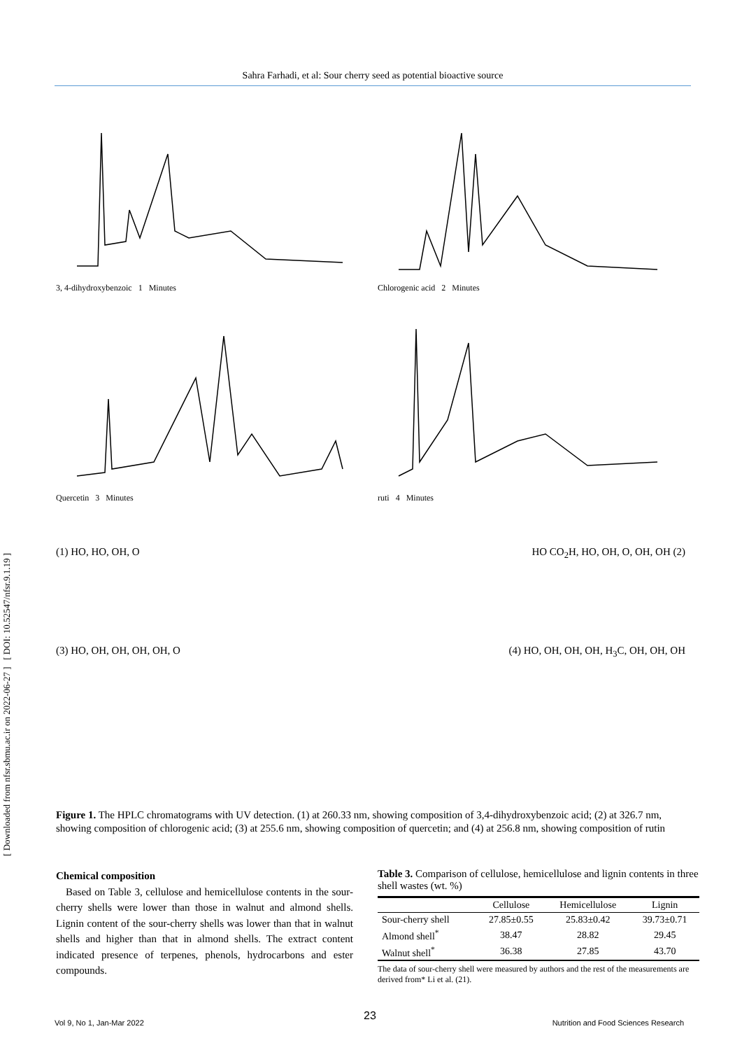Sahra Farhadi, et al: Sour cherry seed as potential bioactive source
[ Downloaded from nfsr.sbmu.ac.ir on 2022-06-27 ] [ DOI: 10.52547/nfsr.9.1.19 ]
3, 4-dihydroxybenzoic 1 Minutes
Chlorogenic acid 2 Minutes
Quercetin 3 Minutes
ruti 4 Minutes
(1) HO, HO, OH, O HO CO<sub>2</sub>H, HO, OH, O, OH, OH (2)
(3) HO, OH, OH, OH, OH, O (4) HO, OH, OH, OH, H<sub>3</sub>C, OH, OH, OH
Figure 1. The HPLC chromatograms with UV detection. (1) at 260.33 nm, showing composition of 3,4-dihydroxybenzoic acid; (2) at 326.7 nm, showing composition of chlorogenic acid; (3) at 255.6 nm, showing composition of quercetin; and (4) at 256.8 nm, showing composition of rutin
Chemical composition
Based on Table 3, cellulose and hemicellulose contents in the sour-cherry shells were lower than those in walnut and almond shells. Lignin content of the sour-cherry shells was lower than that in walnut shells and higher than that in almond shells. The extract content indicated presence of terpenes, phenols, hydrocarbons and ester compounds.
Table 3. Comparison of cellulose, hemicellulose and lignin contents in three shell wastes (wt. %)
| | Cellulose | Hemicellulose | Lignin |
| --- | --- | --- | --- |
| Sour-cherry shell | 27.85±0.55 | 25.83±0.42 | 39.73±0.71 |
| Almond shell<sup>*</sup> | 38.47 | 28.82 | 29.45 |
| Walnut shell<sup>*</sup> | 36.38 | 27.85 | 43.70 |
The data of sour-cherry shell were measured by authors and the rest of the measurements are derived from* Li et al. (21).
23
Vol 9, No 1, Jan-Mar 2022 Nutrition and Food Sciences Research